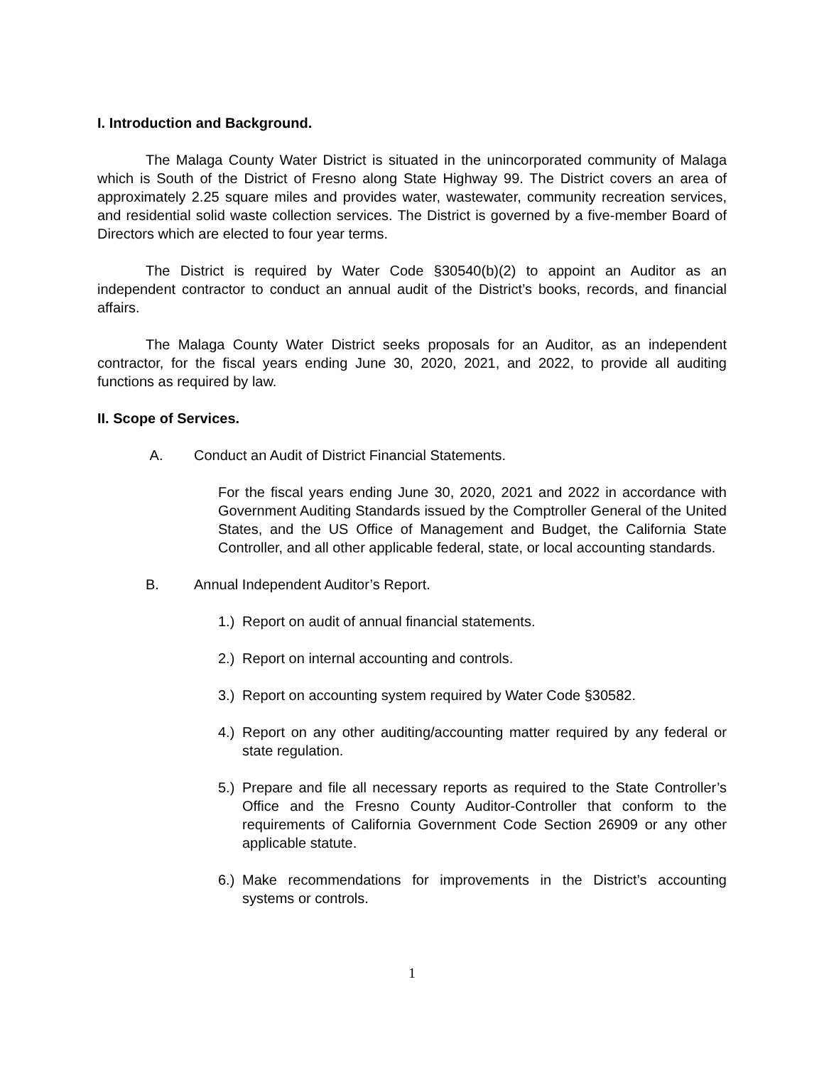I. Introduction and Background.
The Malaga County Water District is situated in the unincorporated community of Malaga which is South of the District of Fresno along State Highway 99. The District covers an area of approximately 2.25 square miles and provides water, wastewater, community recreation services, and residential solid waste collection services. The District is governed by a five-member Board of Directors which are elected to four year terms.
The District is required by Water Code §30540(b)(2) to appoint an Auditor as an independent contractor to conduct an annual audit of the District’s books, records, and financial affairs.
The Malaga County Water District seeks proposals for an Auditor, as an independent contractor, for the fiscal years ending June 30, 2020, 2021, and 2022, to provide all auditing functions as required by law.
II. Scope of Services.
A. Conduct an Audit of District Financial Statements.
For the fiscal years ending June 30, 2020, 2021 and 2022 in accordance with Government Auditing Standards issued by the Comptroller General of the United States, and the US Office of Management and Budget, the California State Controller, and all other applicable federal, state, or local accounting standards.
B. Annual Independent Auditor’s Report.
1.) Report on audit of annual financial statements.
2.) Report on internal accounting and controls.
3.) Report on accounting system required by Water Code §30582.
4.) Report on any other auditing/accounting matter required by any federal or state regulation.
5.) Prepare and file all necessary reports as required to the State Controller’s Office and the Fresno County Auditor-Controller that conform to the requirements of California Government Code Section 26909 or any other applicable statute.
6.) Make recommendations for improvements in the District’s accounting systems or controls.
1